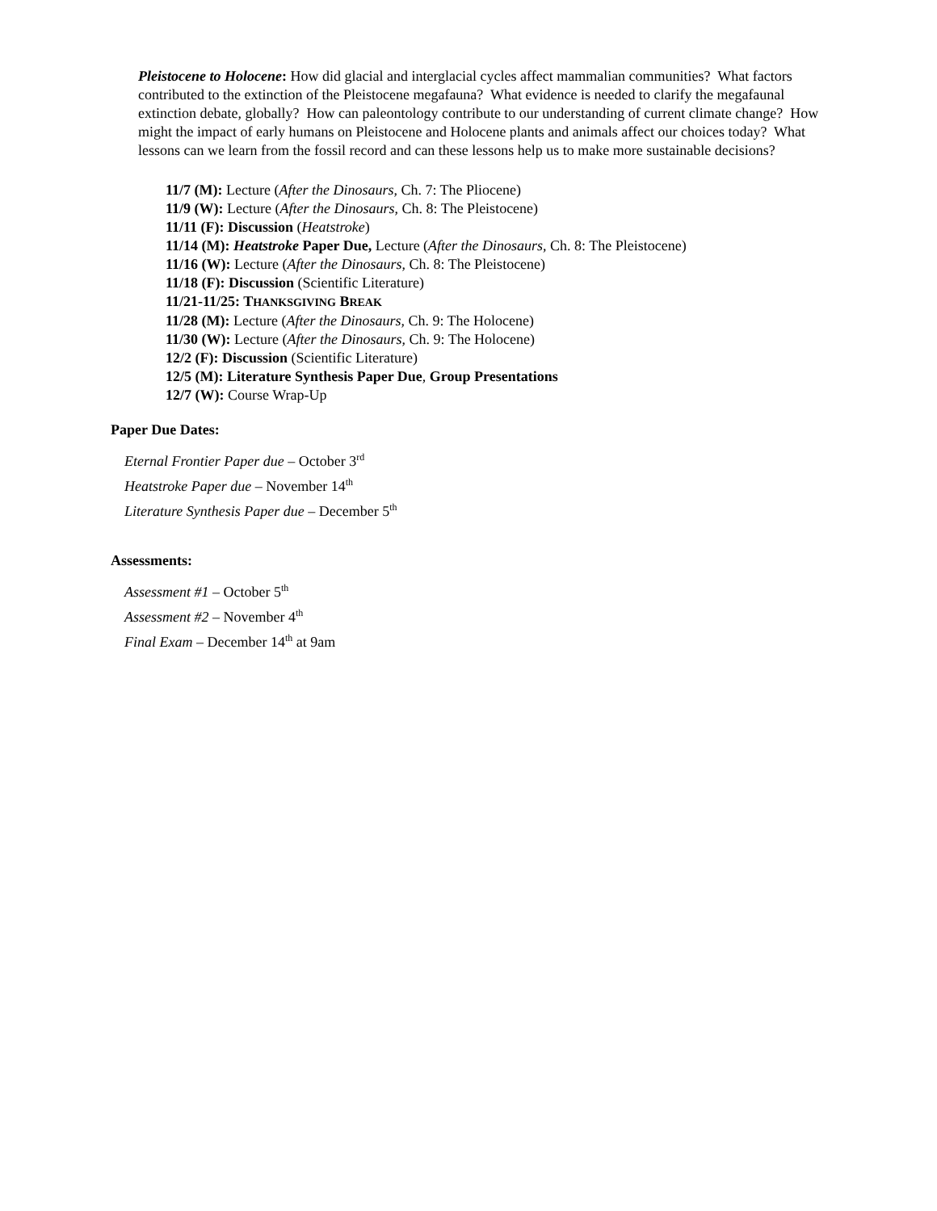Pleistocene to Holocene: How did glacial and interglacial cycles affect mammalian communities? What factors contributed to the extinction of the Pleistocene megafauna? What evidence is needed to clarify the megafaunal extinction debate, globally? How can paleontology contribute to our understanding of current climate change? How might the impact of early humans on Pleistocene and Holocene plants and animals affect our choices today? What lessons can we learn from the fossil record and can these lessons help us to make more sustainable decisions?
11/7 (M): Lecture (After the Dinosaurs, Ch. 7: The Pliocene)
11/9 (W): Lecture (After the Dinosaurs, Ch. 8: The Pleistocene)
11/11 (F): Discussion (Heatstroke)
11/14 (M): Heatstroke Paper Due, Lecture (After the Dinosaurs, Ch. 8: The Pleistocene)
11/16 (W): Lecture (After the Dinosaurs, Ch. 8: The Pleistocene)
11/18 (F): Discussion (Scientific Literature)
11/21-11/25: THANKSGIVING BREAK
11/28 (M): Lecture (After the Dinosaurs, Ch. 9: The Holocene)
11/30 (W): Lecture (After the Dinosaurs, Ch. 9: The Holocene)
12/2 (F): Discussion (Scientific Literature)
12/5 (M): Literature Synthesis Paper Due, Group Presentations
12/7 (W): Course Wrap-Up
Paper Due Dates:
Eternal Frontier Paper due – October 3<sup>rd</sup>
Heatstroke Paper due – November 14<sup>th</sup>
Literature Synthesis Paper due – December 5<sup>th</sup>
Assessments:
Assessment #1 – October 5<sup>th</sup>
Assessment #2 – November 4<sup>th</sup>
Final Exam – December 14<sup>th</sup> at 9am